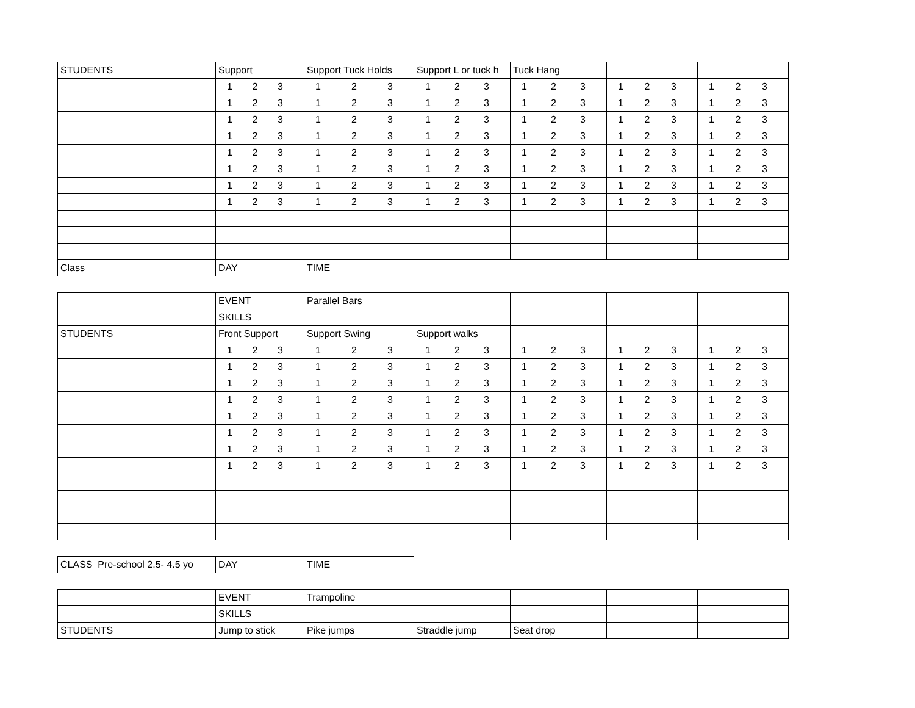| STUDENTS | Support | Support Tuck Holds | Support L or tuck h | Tuck Hang | | |
| | 1 2 3 | 1 2 3 | 1 2 3 | 1 2 3 | 1 2 3 | 1 2 3 |
| | 1 2 3 | 1 2 3 | 1 2 3 | 1 2 3 | 1 2 3 | 1 2 3 |
| | 1 2 3 | 1 2 3 | 1 2 3 | 1 2 3 | 1 2 3 | 1 2 3 |
| | 1 2 3 | 1 2 3 | 1 2 3 | 1 2 3 | 1 2 3 | 1 2 3 |
| | 1 2 3 | 1 2 3 | 1 2 3 | 1 2 3 | 1 2 3 | 1 2 3 |
| | 1 2 3 | 1 2 3 | 1 2 3 | 1 2 3 | 1 2 3 | 1 2 3 |
| | 1 2 3 | 1 2 3 | 1 2 3 | 1 2 3 | 1 2 3 | 1 2 3 |
| | 1 2 3 | 1 2 3 | 1 2 3 | 1 2 3 | 1 2 3 | 1 2 3 |
| Class | DAY | TIME | | | | |
| | EVENT | Parallel Bars | | | | |
| | SKILLS | | | | | |
| STUDENTS | Front Support | Support Swing | Support walks | | | |
| | 1 2 3 | 1 2 3 | 1 2 3 | 1 2 3 | 1 2 3 | 1 2 3 |
| | 1 2 3 | 1 2 3 | 1 2 3 | 1 2 3 | 1 2 3 | 1 2 3 |
| | 1 2 3 | 1 2 3 | 1 2 3 | 1 2 3 | 1 2 3 | 1 2 3 |
| | 1 2 3 | 1 2 3 | 1 2 3 | 1 2 3 | 1 2 3 | 1 2 3 |
| | 1 2 3 | 1 2 3 | 1 2 3 | 1 2 3 | 1 2 3 | 1 2 3 |
| | 1 2 3 | 1 2 3 | 1 2 3 | 1 2 3 | 1 2 3 | 1 2 3 |
| | 1 2 3 | 1 2 3 | 1 2 3 | 1 2 3 | 1 2 3 | 1 2 3 |
| | 1 2 3 | 1 2 3 | 1 2 3 | 1 2 3 | 1 2 3 | 1 2 3 |
| CLASS Pre-school 2.5- 4.5 yo | DAY | TIME |
| | EVENT | Trampoline | | | | |
| | SKILLS | | | | | |
| STUDENTS | Jump to stick | Pike jumps | Straddle jump | Seat drop | | |